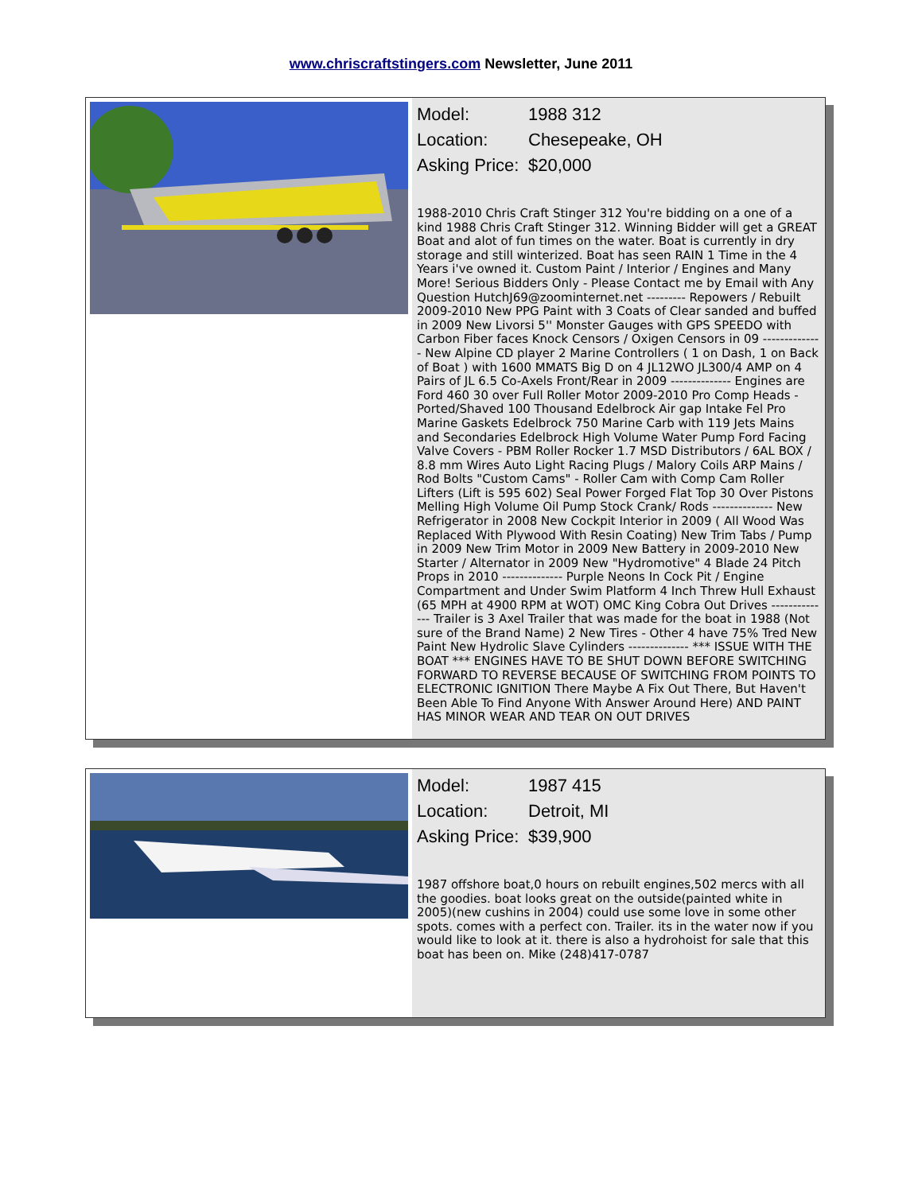www.chriscraftstingers.com Newsletter, June 2011
Model: 1988 312
Location: Chesepeake, OH
Asking Price: $20,000
1988-2010 Chris Craft Stinger 312 You're bidding on a one of a kind 1988 Chris Craft Stinger 312. Winning Bidder will get a GREAT Boat and alot of fun times on the water. Boat is currently in dry storage and still winterized. Boat has seen RAIN 1 Time in the 4 Years i've owned it. Custom Paint / Interior / Engines and Many More! Serious Bidders Only - Please Contact me by Email with Any Question HutchJ69@zoominternet.net --------- Repowers / Rebuilt 2009-2010 New PPG Paint with 3 Coats of Clear sanded and buffed in 2009 New Livorsi 5'' Monster Gauges with GPS SPEEDO with Carbon Fiber faces Knock Censors / Oxigen Censors in 09 -------------- New Alpine CD player 2 Marine Controllers ( 1 on Dash, 1 on Back of Boat ) with 1600 MMATS Big D on 4 JL12WO JL300/4 AMP on 4 Pairs of JL 6.5 Co-Axels Front/Rear in 2009 -------------- Engines are Ford 460 30 over Full Roller Motor 2009-2010 Pro Comp Heads - Ported/Shaved 100 Thousand Edelbrock Air gap Intake Fel Pro Marine Gaskets Edelbrock 750 Marine Carb with 119 Jets Mains and Secondaries Edelbrock High Volume Water Pump Ford Facing Valve Covers - PBM Roller Rocker 1.7 MSD Distributors / 6AL BOX / 8.8 mm Wires Auto Light Racing Plugs / Malory Coils ARP Mains / Rod Bolts "Custom Cams" - Roller Cam with Comp Cam Roller Lifters (Lift is 595 602) Seal Power Forged Flat Top 30 Over Pistons Melling High Volume Oil Pump Stock Crank/ Rods -------------- New Refrigerator in 2008 New Cockpit Interior in 2009 ( All Wood Was Replaced With Plywood With Resin Coating) New Trim Tabs / Pump in 2009 New Trim Motor in 2009 New Battery in 2009-2010 New Starter / Alternator in 2009 New "Hydromotive" 4 Blade 24 Pitch Props in 2010 -------------- Purple Neons In Cock Pit / Engine Compartment and Under Swim Platform 4 Inch Threw Hull Exhaust (65 MPH at 4900 RPM at WOT) OMC King Cobra Out Drives -------------- Trailer is 3 Axel Trailer that was made for the boat in 1988 (Not sure of the Brand Name) 2 New Tires - Other 4 have 75% Tred New Paint New Hydrolic Slave Cylinders -------------- *** ISSUE WITH THE BOAT *** ENGINES HAVE TO BE SHUT DOWN BEFORE SWITCHING FORWARD TO REVERSE BECAUSE OF SWITCHING FROM POINTS TO ELECTRONIC IGNITION There Maybe A Fix Out There, But Haven't Been Able To Find Anyone With Answer Around Here) AND PAINT HAS MINOR WEAR AND TEAR ON OUT DRIVES
Model: 1987 415
Location: Detroit, MI
Asking Price: $39,900
1987 offshore boat,0 hours on rebuilt engines,502 mercs with all the goodies. boat looks great on the outside(painted white in 2005)(new cushins in 2004) could use some love in some other spots. comes with a perfect con. Trailer. its in the water now if you would like to look at it. there is also a hydrohoist for sale that this boat has been on. Mike (248)417-0787